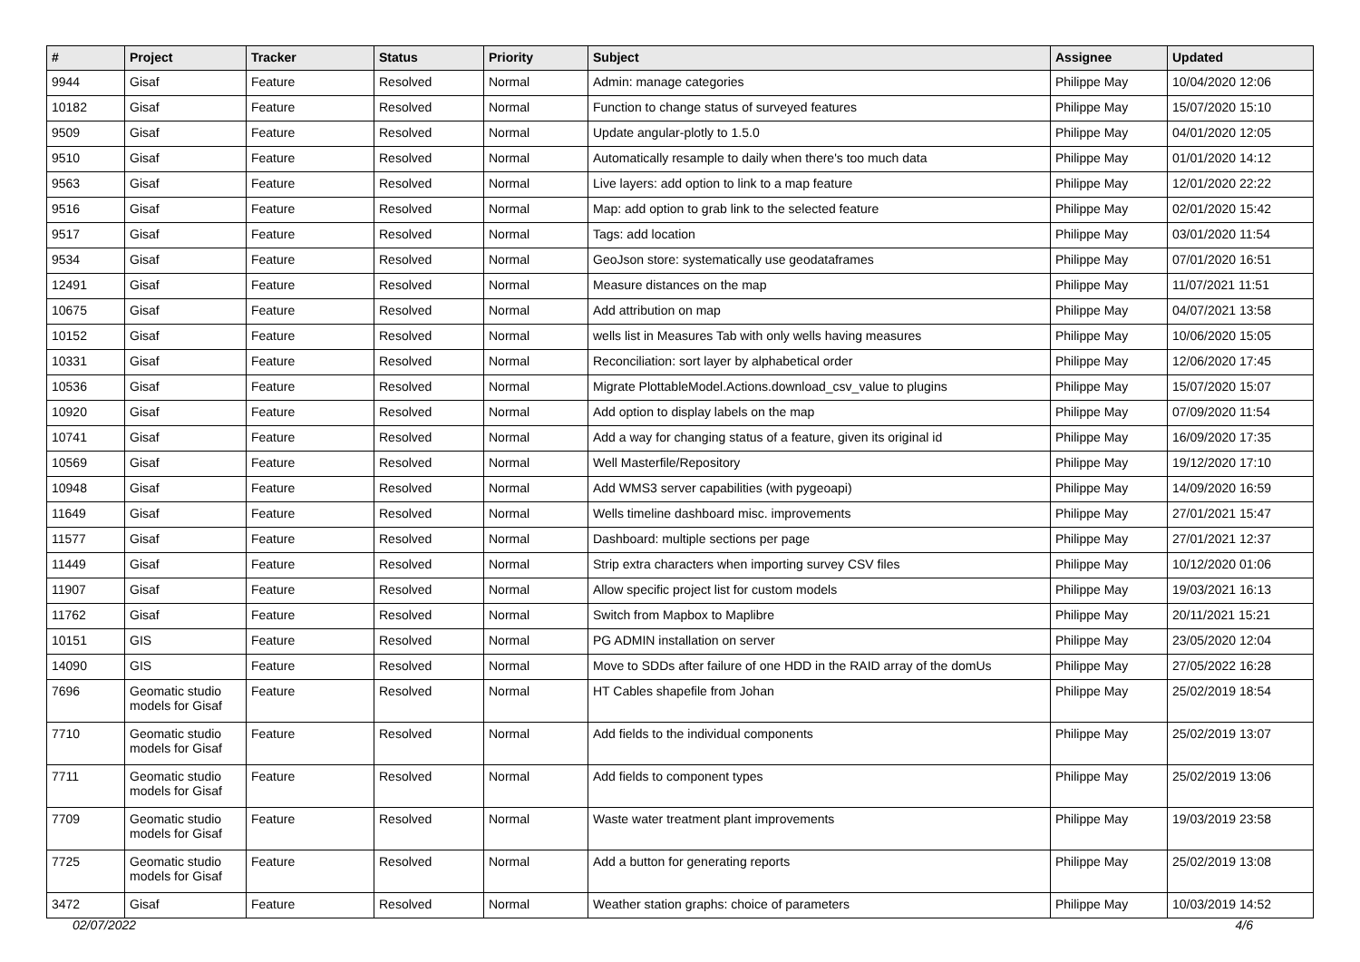| # | Project | Tracker | Status | Priority | Subject | Assignee | Updated |
| --- | --- | --- | --- | --- | --- | --- | --- |
| 9944 | Gisaf | Feature | Resolved | Normal | Admin: manage categories | Philippe May | 10/04/2020 12:06 |
| 10182 | Gisaf | Feature | Resolved | Normal | Function to change status of surveyed features | Philippe May | 15/07/2020 15:10 |
| 9509 | Gisaf | Feature | Resolved | Normal | Update angular-plotly to 1.5.0 | Philippe May | 04/01/2020 12:05 |
| 9510 | Gisaf | Feature | Resolved | Normal | Automatically resample to daily when there's too much data | Philippe May | 01/01/2020 14:12 |
| 9563 | Gisaf | Feature | Resolved | Normal | Live layers: add option to link to a map feature | Philippe May | 12/01/2020 22:22 |
| 9516 | Gisaf | Feature | Resolved | Normal | Map: add option to grab link to the selected feature | Philippe May | 02/01/2020 15:42 |
| 9517 | Gisaf | Feature | Resolved | Normal | Tags: add location | Philippe May | 03/01/2020 11:54 |
| 9534 | Gisaf | Feature | Resolved | Normal | GeoJson store: systematically use geodataframes | Philippe May | 07/01/2020 16:51 |
| 12491 | Gisaf | Feature | Resolved | Normal | Measure distances on the map | Philippe May | 11/07/2021 11:51 |
| 10675 | Gisaf | Feature | Resolved | Normal | Add attribution on map | Philippe May | 04/07/2021 13:58 |
| 10152 | Gisaf | Feature | Resolved | Normal | wells list in Measures Tab with only wells having measures | Philippe May | 10/06/2020 15:05 |
| 10331 | Gisaf | Feature | Resolved | Normal | Reconciliation: sort layer by alphabetical order | Philippe May | 12/06/2020 17:45 |
| 10536 | Gisaf | Feature | Resolved | Normal | Migrate PlottableModel.Actions.download_csv_value to plugins | Philippe May | 15/07/2020 15:07 |
| 10920 | Gisaf | Feature | Resolved | Normal | Add option to display labels on the map | Philippe May | 07/09/2020 11:54 |
| 10741 | Gisaf | Feature | Resolved | Normal | Add a way for changing status of a feature, given its original id | Philippe May | 16/09/2020 17:35 |
| 10569 | Gisaf | Feature | Resolved | Normal | Well Masterfile/Repository | Philippe May | 19/12/2020 17:10 |
| 10948 | Gisaf | Feature | Resolved | Normal | Add WMS3 server capabilities (with pygeoapi) | Philippe May | 14/09/2020 16:59 |
| 11649 | Gisaf | Feature | Resolved | Normal | Wells timeline dashboard misc. improvements | Philippe May | 27/01/2021 15:47 |
| 11577 | Gisaf | Feature | Resolved | Normal | Dashboard: multiple sections per page | Philippe May | 27/01/2021 12:37 |
| 11449 | Gisaf | Feature | Resolved | Normal | Strip extra characters when importing survey CSV files | Philippe May | 10/12/2020 01:06 |
| 11907 | Gisaf | Feature | Resolved | Normal | Allow specific project list for custom models | Philippe May | 19/03/2021 16:13 |
| 11762 | Gisaf | Feature | Resolved | Normal | Switch from Mapbox to Maplibre | Philippe May | 20/11/2021 15:21 |
| 10151 | GIS | Feature | Resolved | Normal | PG ADMIN installation on server | Philippe May | 23/05/2020 12:04 |
| 14090 | GIS | Feature | Resolved | Normal | Move to SDDs after failure of one HDD in the RAID array of the domUs | Philippe May | 27/05/2022 16:28 |
| 7696 | Geomatic studio models for Gisaf | Feature | Resolved | Normal | HT Cables shapefile from Johan | Philippe May | 25/02/2019 18:54 |
| 7710 | Geomatic studio models for Gisaf | Feature | Resolved | Normal | Add fields to the individual components | Philippe May | 25/02/2019 13:07 |
| 7711 | Geomatic studio models for Gisaf | Feature | Resolved | Normal | Add fields to component types | Philippe May | 25/02/2019 13:06 |
| 7709 | Geomatic studio models for Gisaf | Feature | Resolved | Normal | Waste water treatment plant improvements | Philippe May | 19/03/2019 23:58 |
| 7725 | Geomatic studio models for Gisaf | Feature | Resolved | Normal | Add a button for generating reports | Philippe May | 25/02/2019 13:08 |
| 3472 | Gisaf | Feature | Resolved | Normal | Weather station graphs: choice of parameters | Philippe May | 10/03/2019 14:52 |
02/07/2022 4/6